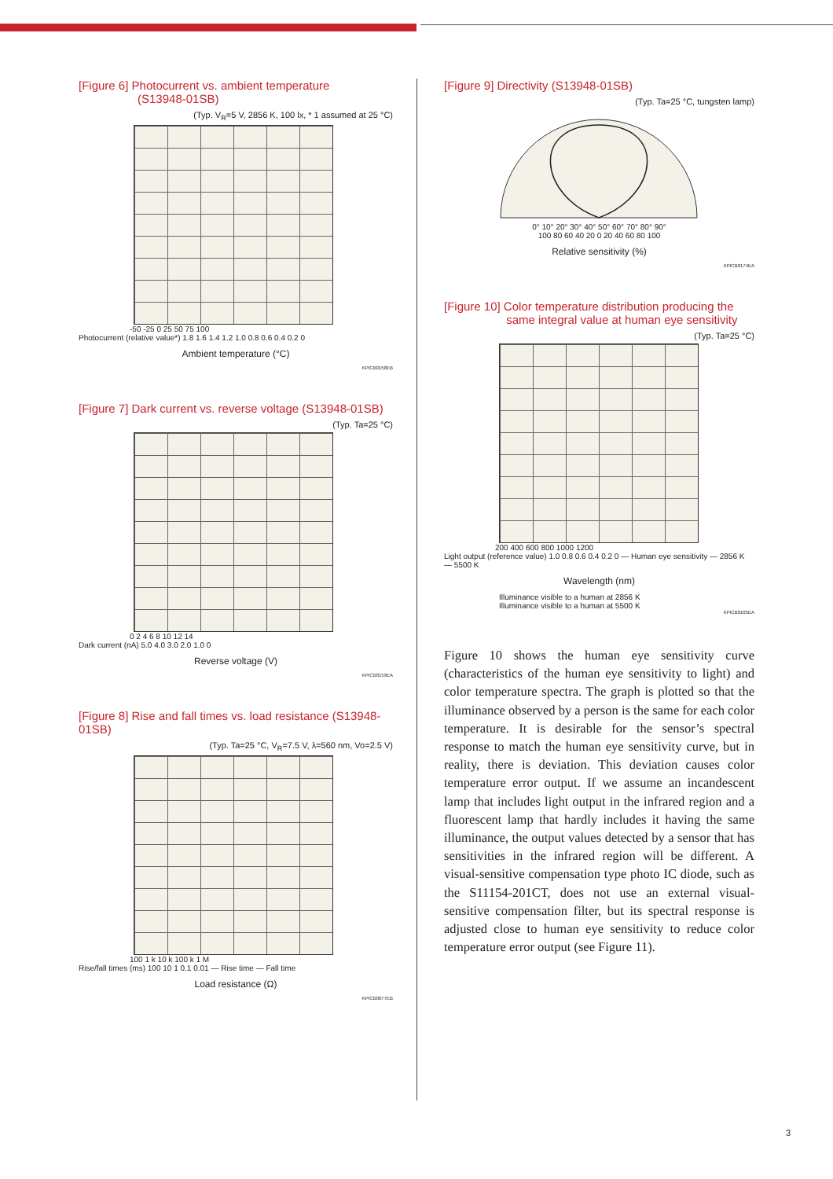[Figure 6] Photocurrent vs. ambient temperature
(S13948-01SB)
(Typ. V<sub>R</sub>=5 V, 2856 K, 100 lx, * 1 assumed at 25 °C)
-50 -25 0 25 50 75 100
Photocurrent (relative value*) 1.8 1.6 1.4 1.2 1.0 0.8 0.6 0.4 0.2 0
Ambient temperature (°C)
KPICB0158EB
[Figure 7] Dark current vs. reverse voltage (S13948-01SB)
(Typ. Ta=25 °C)
0 2 4 6 8 10 12 14
Dark current (nA) 5.0 4.0 3.0 2.0 1.0 0
Reverse voltage (V)
KPICB0159EA
[Figure 8] Rise and fall times vs. load resistance (S13948-01SB)
(Typ. Ta=25 °C, V<sub>R</sub>=7.5 V, λ=560 nm, Vo=2.5 V)
100 1 k 10 k 100 k 1 M
Rise/fall times (ms) 100 10 1 0.1 0.01 — Rise time — Fall time
Load resistance (Ω)
KPICB0077EB
[Figure 9] Directivity (S13948-01SB)
(Typ. Ta=25 °C, tungsten lamp)
0° 10° 20° 30° 40° 50° 60° 70° 80° 90°
100 80 60 40 20 0 20 40 60 80 100
Relative sensitivity (%)
KPICB0174EA
[Figure 10] Color temperature distribution producing the
same integral value at human eye sensitivity
(Typ. Ta=25 °C)
200 400 600 800 1000 1200
Light output (reference value) 1.0 0.8 0.6 0.4 0.2 0 — Human eye sensitivity — 2856 K — 5500 K
Wavelength (nm)
Illuminance visible to a human at 2856 K
Illuminance visible to a human at 5500 K
KPICB0105EA
Figure 10 shows the human eye sensitivity curve (characteristics of the human eye sensitivity to light) and color temperature spectra. The graph is plotted so that the illuminance observed by a person is the same for each color temperature. It is desirable for the sensor’s spectral response to match the human eye sensitivity curve, but in reality, there is deviation. This deviation causes color temperature error output. If we assume an incandescent lamp that includes light output in the infrared region and a fluorescent lamp that hardly includes it having the same illuminance, the output values detected by a sensor that has sensitivities in the infrared region will be different. A visual-sensitive compensation type photo IC diode, such as the S11154-201CT, does not use an external visual-sensitive compensation filter, but its spectral response is adjusted close to human eye sensitivity to reduce color temperature error output (see Figure 11).
3